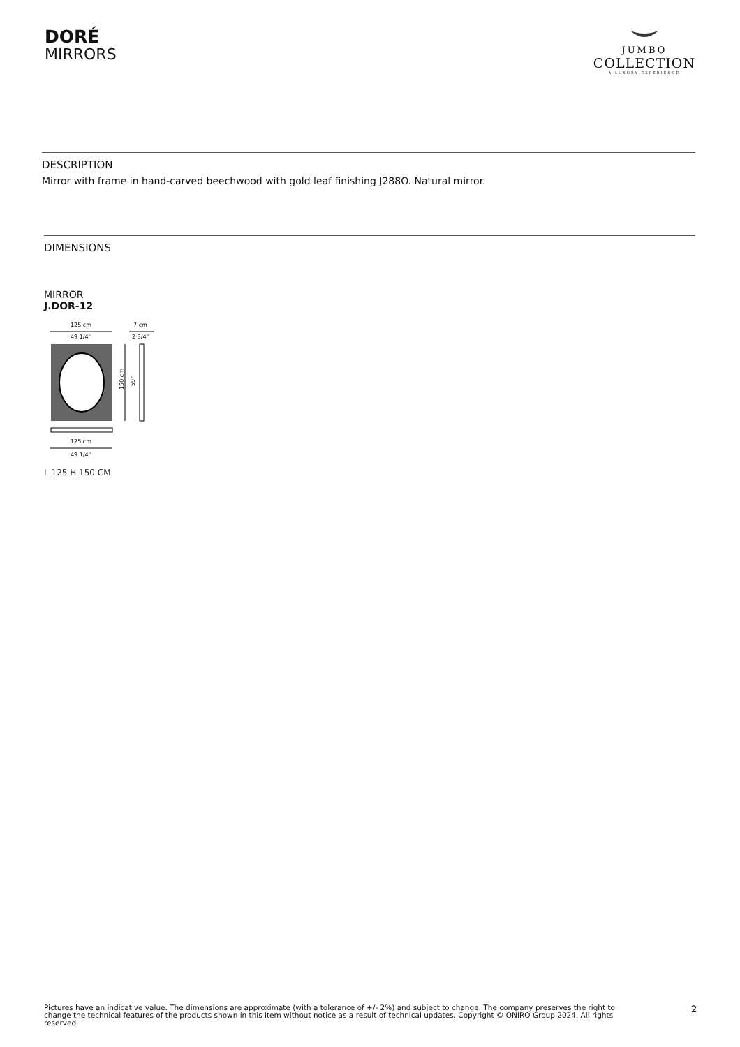DORÉ
MIRRORS
JUMBO
COLLECTION
A LUXURY EXPERIENCE
DESCRIPTION
Mirror with frame in hand-carved beechwood with gold leaf finishing J288O. Natural mirror.
DIMENSIONS
MIRROR
J.DOR-12
125 cm
49 1/4"
7 cm
2 3/4"
150 cm
59"
125 cm
49 1/4"
L 125 H 150 CM
Pictures have an indicative value. The dimensions are approximate (with a tolerance of +/- 2%) and subject to change. The company preserves the right to change the technical features of the products shown in this item without notice as a result of technical updates. Copyright © ONIRO Group 2024. All rights reserved.
2